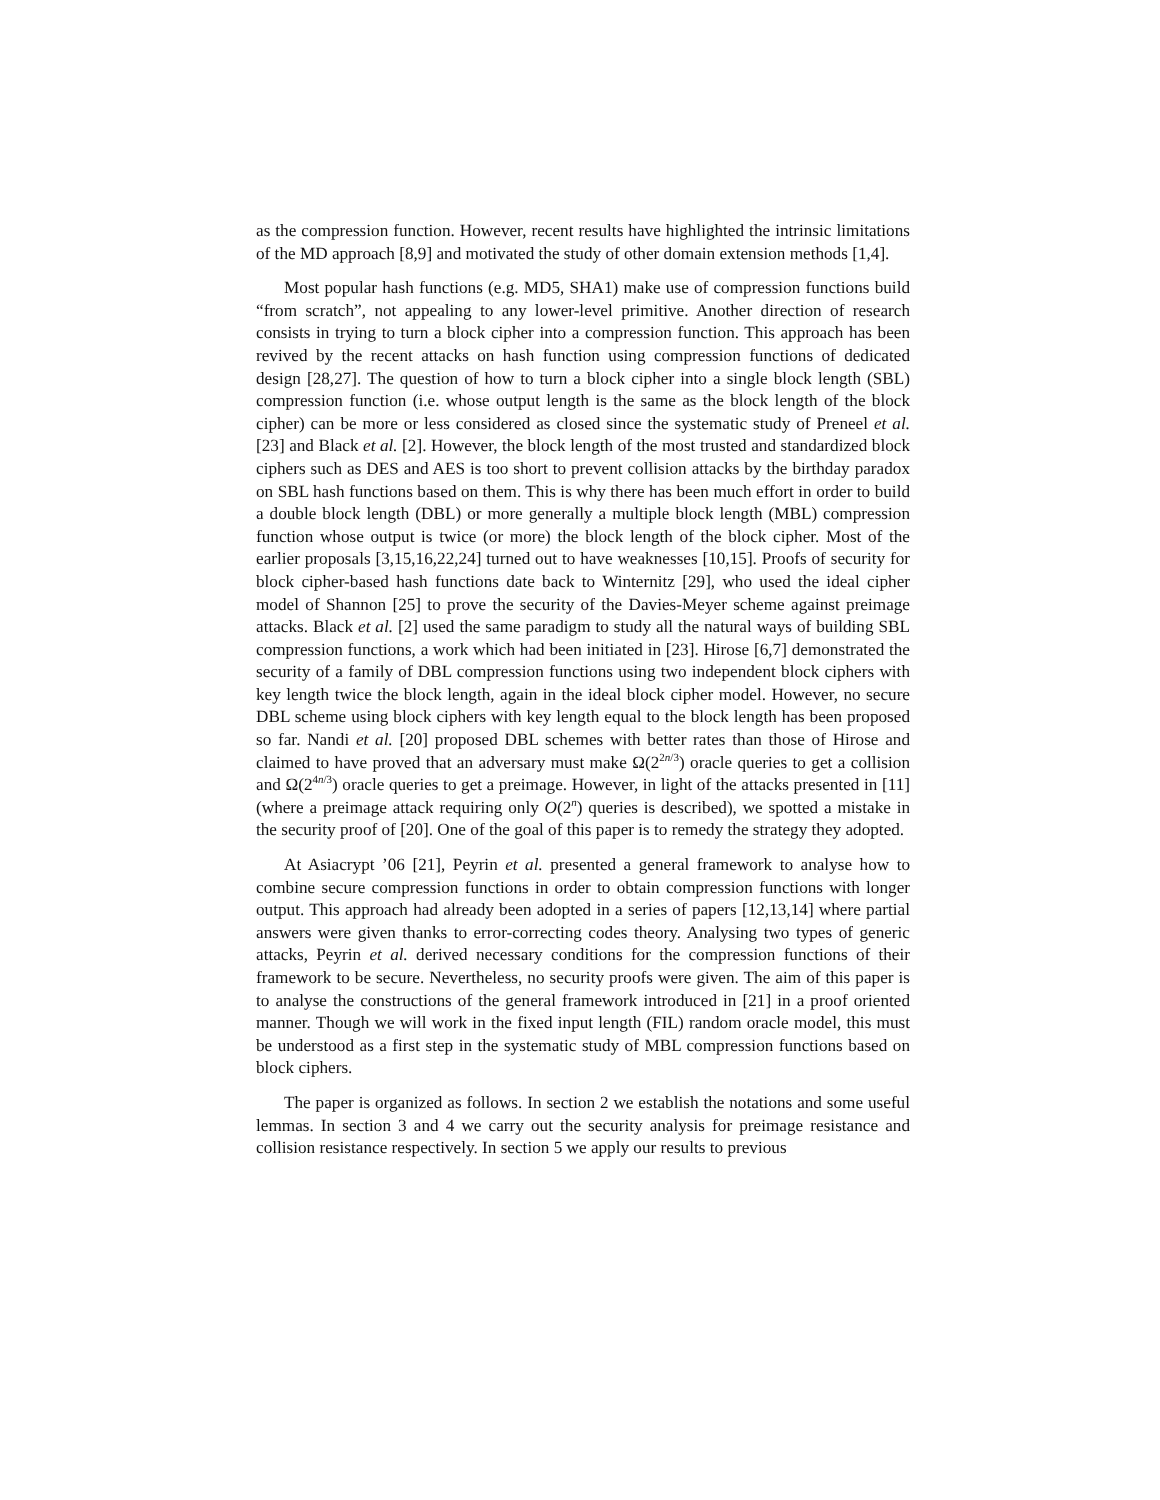as the compression function. However, recent results have highlighted the intrinsic limitations of the MD approach [8,9] and motivated the study of other domain extension methods [1,4].
Most popular hash functions (e.g. MD5, SHA1) make use of compression functions build “from scratch”, not appealing to any lower-level primitive. Another direction of research consists in trying to turn a block cipher into a compression function. This approach has been revived by the recent attacks on hash function using compression functions of dedicated design [28,27]. The question of how to turn a block cipher into a single block length (SBL) compression function (i.e. whose output length is the same as the block length of the block cipher) can be more or less considered as closed since the systematic study of Preneel et al. [23] and Black et al. [2]. However, the block length of the most trusted and standardized block ciphers such as DES and AES is too short to prevent collision attacks by the birthday paradox on SBL hash functions based on them. This is why there has been much effort in order to build a double block length (DBL) or more generally a multiple block length (MBL) compression function whose output is twice (or more) the block length of the block cipher. Most of the earlier proposals [3,15,16,22,24] turned out to have weaknesses [10,15]. Proofs of security for block cipher-based hash functions date back to Winternitz [29], who used the ideal cipher model of Shannon [25] to prove the security of the Davies-Meyer scheme against preimage attacks. Black et al. [2] used the same paradigm to study all the natural ways of building SBL compression functions, a work which had been initiated in [23]. Hirose [6,7] demonstrated the security of a family of DBL compression functions using two independent block ciphers with key length twice the block length, again in the ideal block cipher model. However, no secure DBL scheme using block ciphers with key length equal to the block length has been proposed so far. Nandi et al. [20] proposed DBL schemes with better rates than those of Hirose and claimed to have proved that an adversary must make Ω(2<sup>2n/3</sup>) oracle queries to get a collision and Ω(2<sup>4n/3</sup>) oracle queries to get a preimage. However, in light of the attacks presented in [11] (where a preimage attack requiring only O(2<sup>n</sup>) queries is described), we spotted a mistake in the security proof of [20]. One of the goal of this paper is to remedy the strategy they adopted.
At Asiacrypt ’06 [21], Peyrin et al. presented a general framework to analyse how to combine secure compression functions in order to obtain compression functions with longer output. This approach had already been adopted in a series of papers [12,13,14] where partial answers were given thanks to error-correcting codes theory. Analysing two types of generic attacks, Peyrin et al. derived necessary conditions for the compression functions of their framework to be secure. Nevertheless, no security proofs were given. The aim of this paper is to analyse the constructions of the general framework introduced in [21] in a proof oriented manner. Though we will work in the fixed input length (FIL) random oracle model, this must be understood as a first step in the systematic study of MBL compression functions based on block ciphers.
The paper is organized as follows. In section 2 we establish the notations and some useful lemmas. In section 3 and 4 we carry out the security analysis for preimage resistance and collision resistance respectively. In section 5 we apply our results to previous